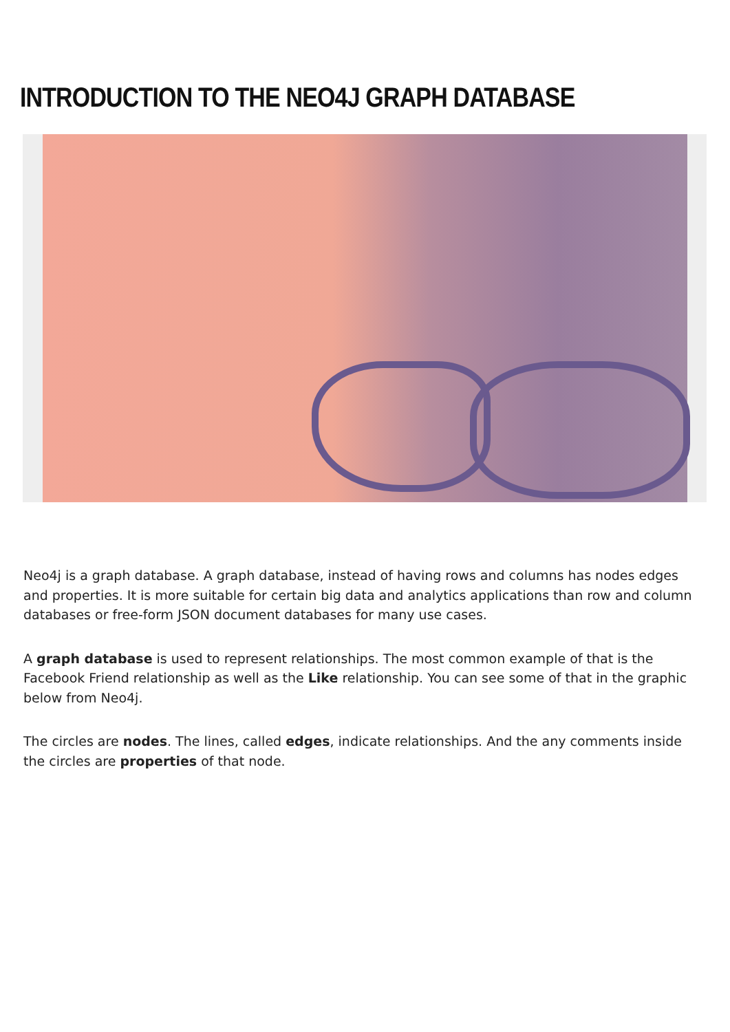INTRODUCTION TO THE NEO4J GRAPH DATABASE
Neo4j is a graph database. A graph database, instead of having rows and columns has nodes edges and properties. It is more suitable for certain big data and analytics applications than row and column databases or free-form JSON document databases for many use cases.
A graph database is used to represent relationships. The most common example of that is the Facebook Friend relationship as well as the Like relationship. You can see some of that in the graphic below from Neo4j.
The circles are nodes. The lines, called edges, indicate relationships. And the any comments inside the circles are properties of that node.